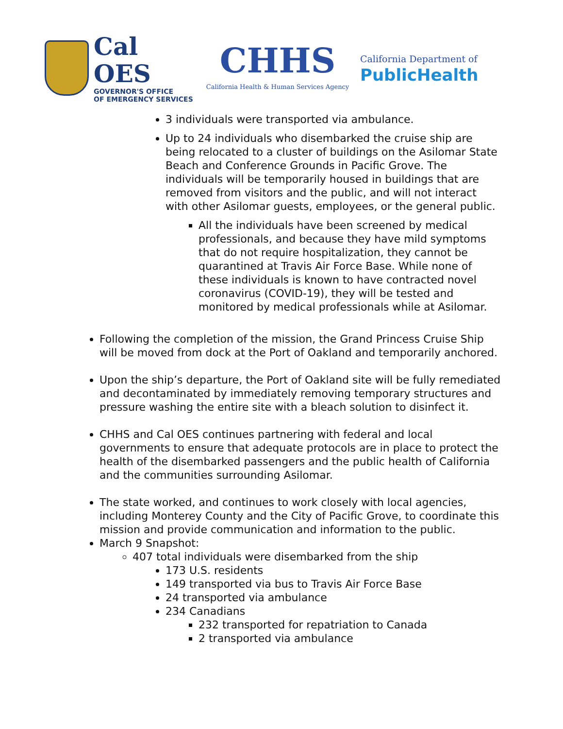Cal OES
GOVERNOR'S OFFICE
OF EMERGENCY SERVICES
CHHS
California Health & Human Services Agency
California Department of
PublicHealth
3 individuals were transported via ambulance.
Up to 24 individuals who disembarked the cruise ship are being relocated to a cluster of buildings on the Asilomar State Beach and Conference Grounds in Pacific Grove. The individuals will be temporarily housed in buildings that are removed from visitors and the public, and will not interact with other Asilomar guests, employees, or the general public.
All the individuals have been screened by medical professionals, and because they have mild symptoms that do not require hospitalization, they cannot be quarantined at Travis Air Force Base. While none of these individuals is known to have contracted novel coronavirus (COVID-19), they will be tested and monitored by medical professionals while at Asilomar.
Following the completion of the mission, the Grand Princess Cruise Ship will be moved from dock at the Port of Oakland and temporarily anchored.
Upon the ship’s departure, the Port of Oakland site will be fully remediated and decontaminated by immediately removing temporary structures and pressure washing the entire site with a bleach solution to disinfect it.
CHHS and Cal OES continues partnering with federal and local governments to ensure that adequate protocols are in place to protect the health of the disembarked passengers and the public health of California and the communities surrounding Asilomar.
The state worked, and continues to work closely with local agencies, including Monterey County and the City of Pacific Grove, to coordinate this mission and provide communication and information to the public.
March 9 Snapshot:
407 total individuals were disembarked from the ship
173 U.S. residents
149 transported via bus to Travis Air Force Base
24 transported via ambulance
234 Canadians
232 transported for repatriation to Canada
2 transported via ambulance